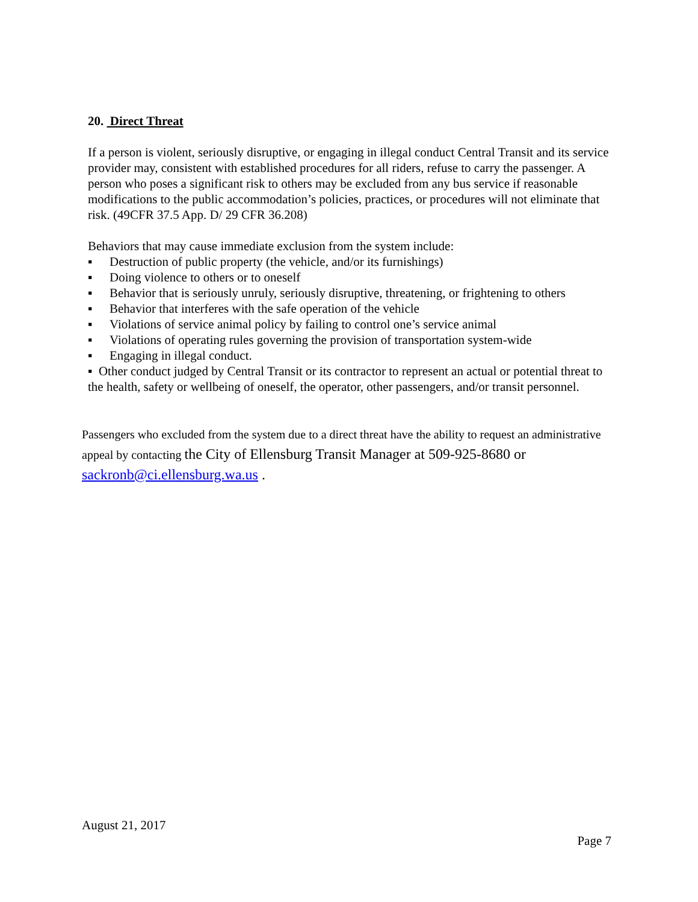20. Direct Threat
If a person is violent, seriously disruptive, or engaging in illegal conduct Central Transit and its service provider may, consistent with established procedures for all riders, refuse to carry the passenger. A person who poses a significant risk to others may be excluded from any bus service if reasonable modifications to the public accommodation’s policies, practices, or procedures will not eliminate that risk. (49CFR 37.5 App. D/ 29 CFR 36.208)
Behaviors that may cause immediate exclusion from the system include:
▪ Destruction of public property (the vehicle, and/or its furnishings)
▪ Doing violence to others or to oneself
▪ Behavior that is seriously unruly, seriously disruptive, threatening, or frightening to others
▪ Behavior that interferes with the safe operation of the vehicle
▪ Violations of service animal policy by failing to control one’s service animal
▪ Violations of operating rules governing the provision of transportation system-wide
▪ Engaging in illegal conduct.
▪ Other conduct judged by Central Transit or its contractor to represent an actual or potential threat to the health, safety or wellbeing of oneself, the operator, other passengers, and/or transit personnel.
Passengers who excluded from the system due to a direct threat have the ability to request an administrative appeal by contacting the City of Ellensburg Transit Manager at 509-925-8680 or sackronb@ci.ellensburg.wa.us .
August 21, 2017
Page 7